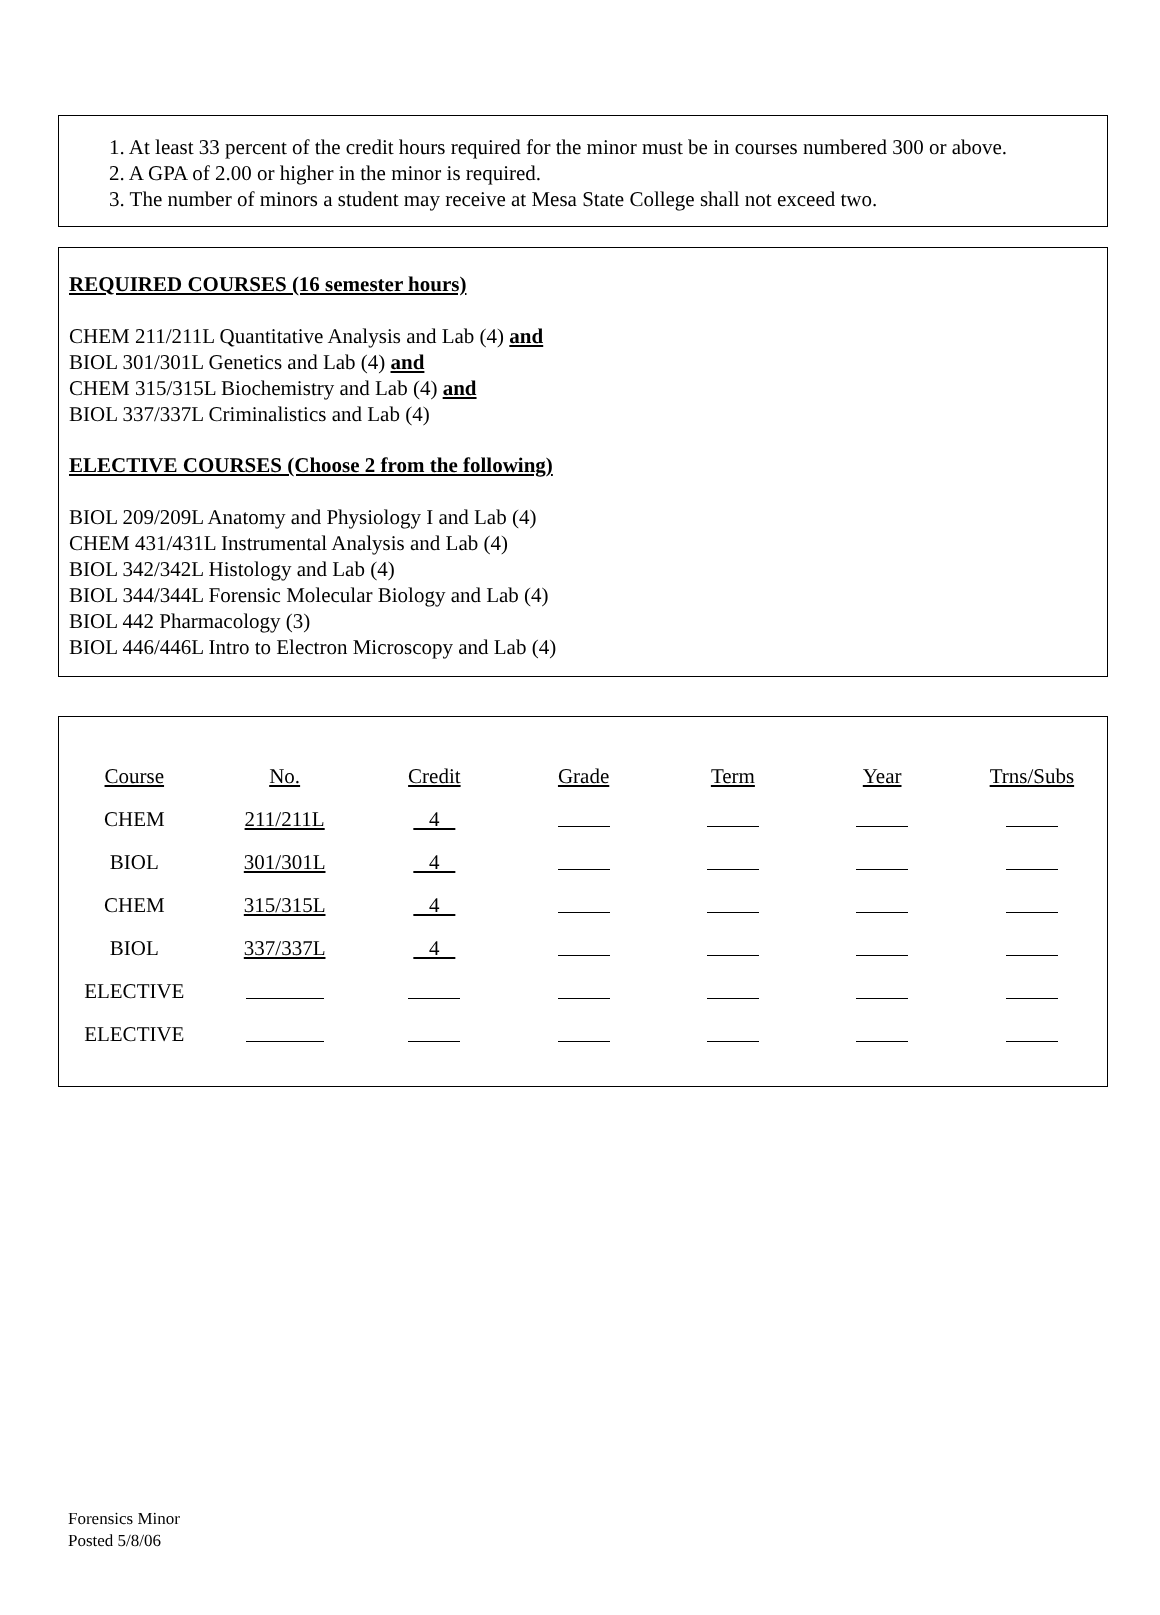1. At least 33 percent of the credit hours required for the minor must be in courses numbered 300 or above.
2. A GPA of 2.00 or higher in the minor is required.
3. The number of minors a student may receive at Mesa State College shall not exceed two.
REQUIRED COURSES (16 semester hours)
CHEM 211/211L Quantitative Analysis and Lab (4) and
BIOL 301/301L Genetics and Lab (4) and
CHEM 315/315L Biochemistry and Lab (4) and
BIOL 337/337L Criminalistics and Lab (4)
ELECTIVE COURSES (Choose 2 from the following)
BIOL 209/209L Anatomy and Physiology I and Lab (4)
CHEM 431/431L Instrumental Analysis and Lab (4)
BIOL 342/342L Histology and Lab (4)
BIOL 344/344L Forensic Molecular Biology and Lab (4)
BIOL 442 Pharmacology (3)
BIOL 446/446L Intro to Electron Microscopy and Lab (4)
| Course | No. | Credit | Grade | Term | Year | Trns/Subs |
| CHEM | 211/211L | 4 | | | | |
| BIOL | 301/301L | 4 | | | | |
| CHEM | 315/315L | 4 | | | | |
| BIOL | 337/337L | 4 | | | | |
| ELECTIVE | | | | | | |
| ELECTIVE | | | | | | |
Forensics Minor
Posted 5/8/06